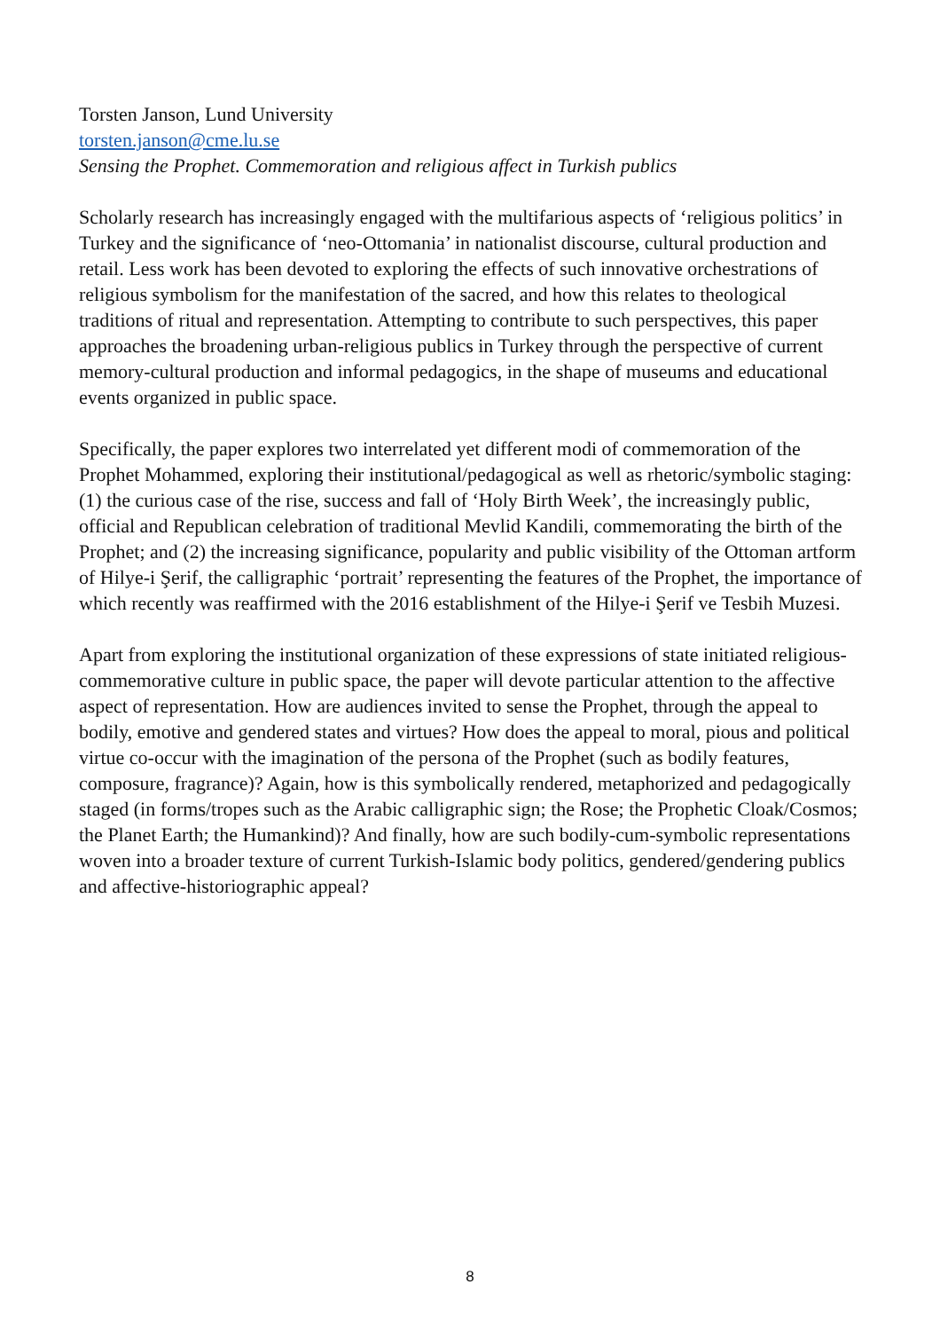Torsten Janson, Lund University
torsten.janson@cme.lu.se
Sensing the Prophet. Commemoration and religious affect in Turkish publics
Scholarly research has increasingly engaged with the multifarious aspects of ‘religious politics’ in Turkey and the significance of ‘neo-Ottomania’ in nationalist discourse, cultural production and retail. Less work has been devoted to exploring the effects of such innovative orchestrations of religious symbolism for the manifestation of the sacred, and how this relates to theological traditions of ritual and representation. Attempting to contribute to such perspectives, this paper approaches the broadening urban-religious publics in Turkey through the perspective of current memory-cultural production and informal pedagogics, in the shape of museums and educational events organized in public space.
Specifically, the paper explores two interrelated yet different modi of commemoration of the Prophet Mohammed, exploring their institutional/pedagogical as well as rhetoric/symbolic staging: (1) the curious case of the rise, success and fall of ‘Holy Birth Week’, the increasingly public, official and Republican celebration of traditional Mevlid Kandili, commemorating the birth of the Prophet; and (2) the increasing significance, popularity and public visibility of the Ottoman artform of Hilye-i Şerif, the calligraphic ‘portrait’ representing the features of the Prophet, the importance of which recently was reaffirmed with the 2016 establishment of the Hilye-i Şerif ve Tesbih Muzesi.
Apart from exploring the institutional organization of these expressions of state initiated religious-commemorative culture in public space, the paper will devote particular attention to the affective aspect of representation. How are audiences invited to sense the Prophet, through the appeal to bodily, emotive and gendered states and virtues? How does the appeal to moral, pious and political virtue co-occur with the imagination of the persona of the Prophet (such as bodily features, composure, fragrance)? Again, how is this symbolically rendered, metaphorized and pedagogically staged (in forms/tropes such as the Arabic calligraphic sign; the Rose; the Prophetic Cloak/Cosmos; the Planet Earth; the Humankind)? And finally, how are such bodily-cum-symbolic representations woven into a broader texture of current Turkish-Islamic body politics, gendered/gendering publics and affective-historiographic appeal?
8